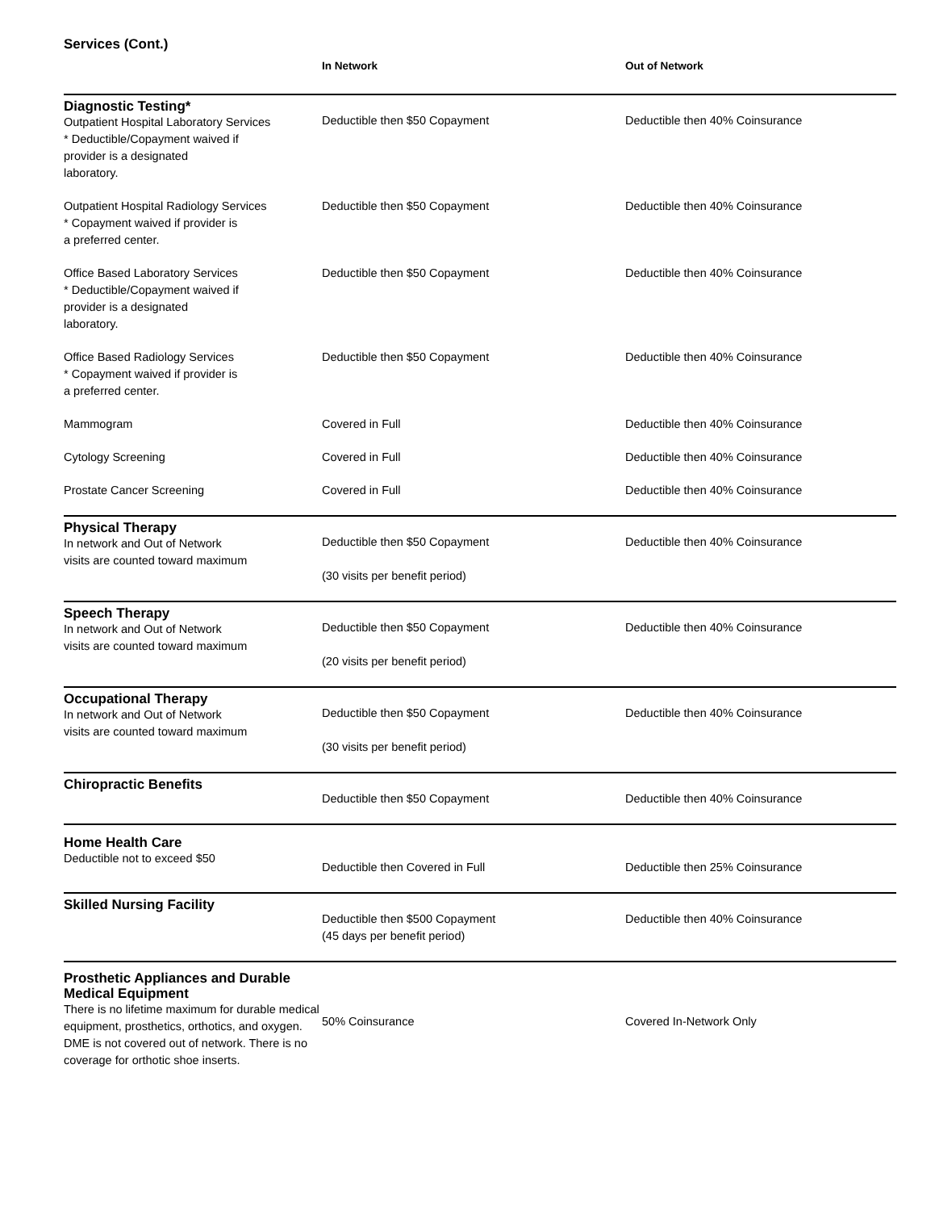Services (Cont.)
| | In Network | Out of Network |
| --- | --- | --- |
| Diagnostic Testing* Outpatient Hospital Laboratory Services * Deductible/Copayment waived if provider is a designated laboratory. | Deductible then $50 Copayment | Deductible then 40% Coinsurance |
| Outpatient Hospital Radiology Services * Copayment waived if provider is a preferred center. | Deductible then $50 Copayment | Deductible then 40% Coinsurance |
| Office Based Laboratory Services * Deductible/Copayment waived if provider is a designated laboratory. | Deductible then $50 Copayment | Deductible then 40% Coinsurance |
| Office Based Radiology Services * Copayment waived if provider is a preferred center. | Deductible then $50 Copayment | Deductible then 40% Coinsurance |
| Mammogram | Covered in Full | Deductible then 40% Coinsurance |
| Cytology Screening | Covered in Full | Deductible then 40% Coinsurance |
| Prostate Cancer Screening | Covered in Full | Deductible then 40% Coinsurance |
| Physical Therapy In network and Out of Network visits are counted toward maximum | Deductible then $50 Copayment (30 visits per benefit period) | Deductible then 40% Coinsurance |
| Speech Therapy In network and Out of Network visits are counted toward maximum | Deductible then $50 Copayment (20 visits per benefit period) | Deductible then 40% Coinsurance |
| Occupational Therapy In network and Out of Network visits are counted toward maximum | Deductible then $50 Copayment (30 visits per benefit period) | Deductible then 40% Coinsurance |
| Chiropractic Benefits | Deductible then $50 Copayment | Deductible then 40% Coinsurance |
| Home Health Care Deductible not to exceed $50 | Deductible then Covered in Full | Deductible then 25% Coinsurance |
| Skilled Nursing Facility | Deductible then $500 Copayment (45 days per benefit period) | Deductible then 40% Coinsurance |
| Prosthetic Appliances and Durable Medical Equipment There is no lifetime maximum for durable medical equipment, prosthetics, orthotics, and oxygen. DME is not covered out of network. There is no coverage for orthotic shoe inserts. | 50% Coinsurance | Covered In-Network Only |